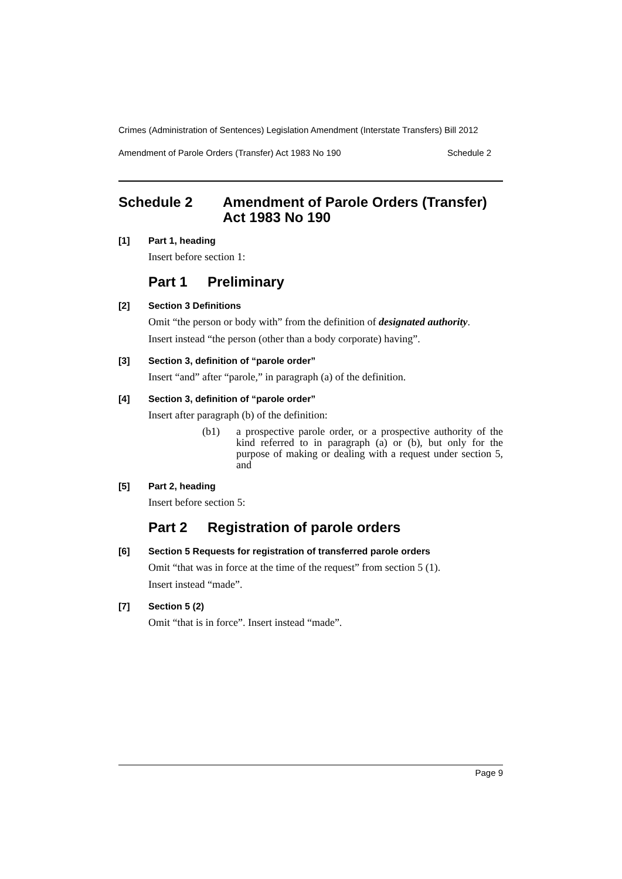Crimes (Administration of Sentences) Legislation Amendment (Interstate Transfers) Bill 2012
Amendment of Parole Orders (Transfer) Act 1983 No 190 Schedule 2
Schedule 2 Amendment of Parole Orders (Transfer) Act 1983 No 190
[1] Part 1, heading
Insert before section 1:
Part 1 Preliminary
[2] Section 3 Definitions
Omit “the person or body with” from the definition of designated authority.
Insert instead “the person (other than a body corporate) having”.
[3] Section 3, definition of “parole order”
Insert “and” after “parole,” in paragraph (a) of the definition.
[4] Section 3, definition of “parole order”
Insert after paragraph (b) of the definition:
(b1) a prospective parole order, or a prospective authority of the kind referred to in paragraph (a) or (b), but only for the purpose of making or dealing with a request under section 5, and
[5] Part 2, heading
Insert before section 5:
Part 2 Registration of parole orders
[6] Section 5 Requests for registration of transferred parole orders
Omit “that was in force at the time of the request” from section 5 (1).
Insert instead “made”.
[7] Section 5 (2)
Omit “that is in force”. Insert instead “made”.
Page 9